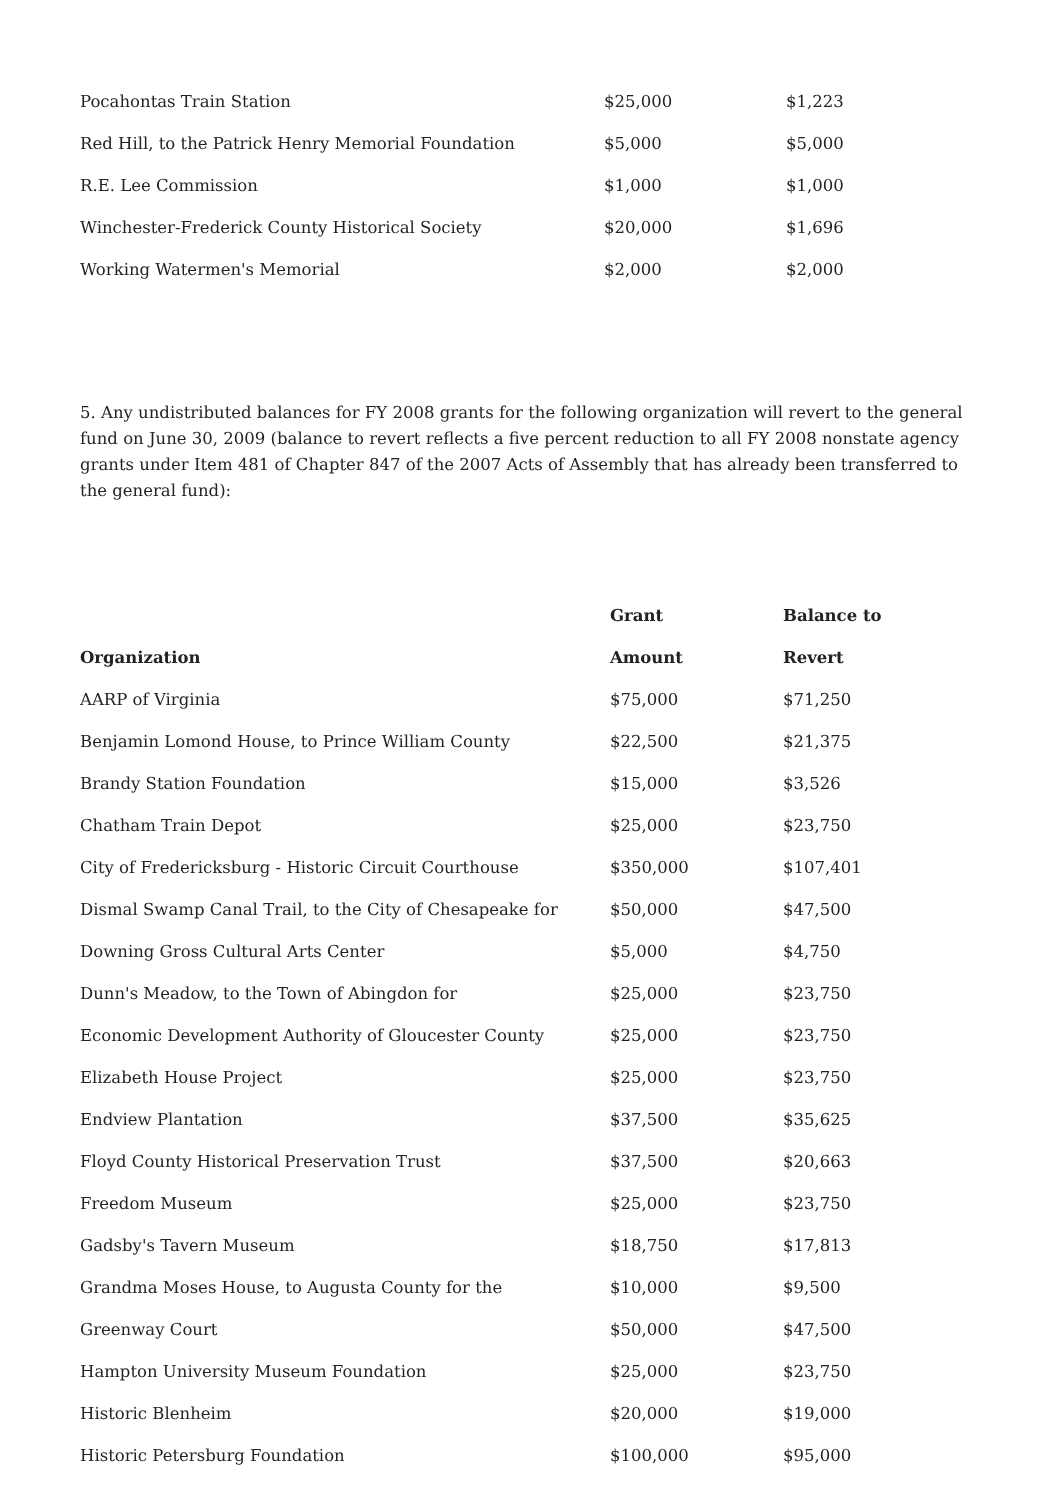| Pocahontas Train Station | $25,000 | $1,223 |
| Red Hill, to the Patrick Henry Memorial Foundation | $5,000 | $5,000 |
| R.E. Lee Commission | $1,000 | $1,000 |
| Winchester-Frederick County Historical Society | $20,000 | $1,696 |
| Working Watermen's Memorial | $2,000 | $2,000 |
5. Any undistributed balances for FY 2008 grants for the following organization will revert to the general fund on June 30, 2009 (balance to revert reflects a five percent reduction to all FY 2008 nonstate agency grants under Item 481 of Chapter 847 of the 2007 Acts of Assembly that has already been transferred to the general fund):
| | Grant | Balance to |
| --- | --- | --- |
| Organization | Amount | Revert |
| AARP of Virginia | $75,000 | $71,250 |
| Benjamin Lomond House, to Prince William County | $22,500 | $21,375 |
| Brandy Station Foundation | $15,000 | $3,526 |
| Chatham Train Depot | $25,000 | $23,750 |
| City of Fredericksburg - Historic Circuit Courthouse | $350,000 | $107,401 |
| Dismal Swamp Canal Trail, to the City of Chesapeake for | $50,000 | $47,500 |
| Downing Gross Cultural Arts Center | $5,000 | $4,750 |
| Dunn's Meadow, to the Town of Abingdon for | $25,000 | $23,750 |
| Economic Development Authority of Gloucester County | $25,000 | $23,750 |
| Elizabeth House Project | $25,000 | $23,750 |
| Endview Plantation | $37,500 | $35,625 |
| Floyd County Historical Preservation Trust | $37,500 | $20,663 |
| Freedom Museum | $25,000 | $23,750 |
| Gadsby's Tavern Museum | $18,750 | $17,813 |
| Grandma Moses House, to Augusta County for the | $10,000 | $9,500 |
| Greenway Court | $50,000 | $47,500 |
| Hampton University Museum Foundation | $25,000 | $23,750 |
| Historic Blenheim | $20,000 | $19,000 |
| Historic Petersburg Foundation | $100,000 | $95,000 |